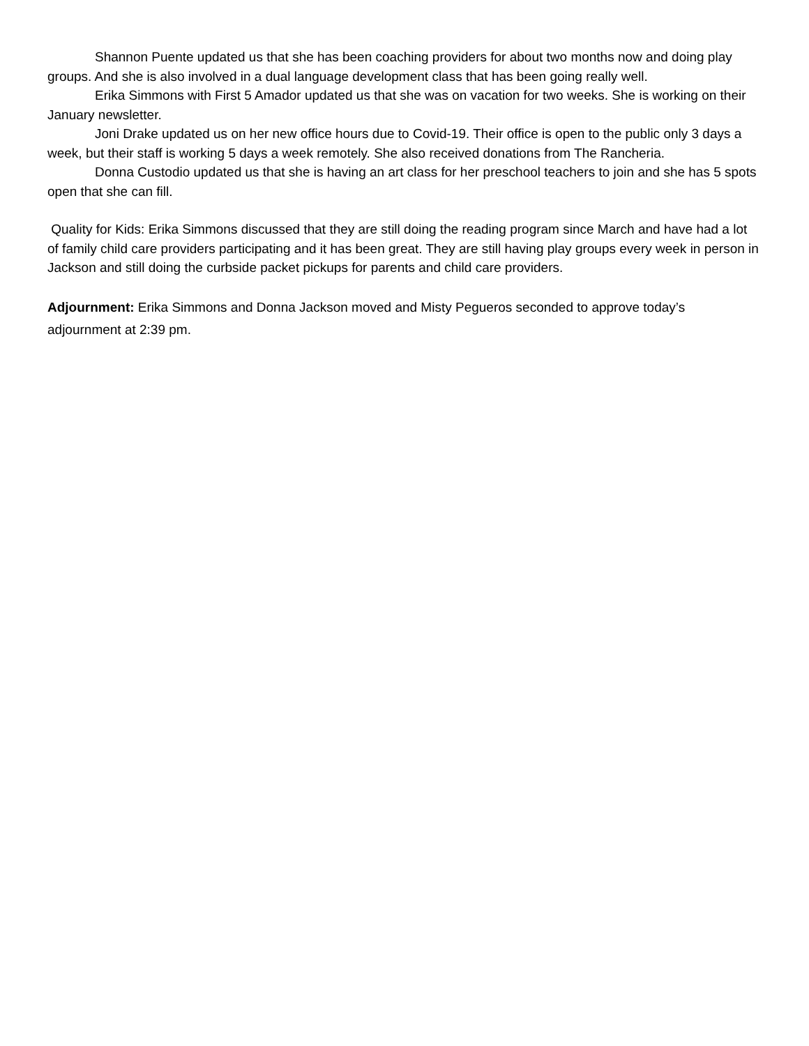Shannon Puente updated us that she has been coaching providers for about two months now and doing play groups. And she is also involved in a dual language development class that has been going really well.
Erika Simmons with First 5 Amador updated us that she was on vacation for two weeks. She is working on their January newsletter.
Joni Drake updated us on her new office hours due to Covid-19. Their office is open to the public only 3 days a week, but their staff is working 5 days a week remotely. She also received donations from The Rancheria.
Donna Custodio updated us that she is having an art class for her preschool teachers to join and she has 5 spots open that she can fill.
Quality for Kids: Erika Simmons discussed that they are still doing the reading program since March and have had a lot of family child care providers participating and it has been great. They are still having play groups every week in person in Jackson and still doing the curbside packet pickups for parents and child care providers.
Adjournment: Erika Simmons and Donna Jackson moved and Misty Pegueros seconded to approve today’s adjournment at 2:39 pm.